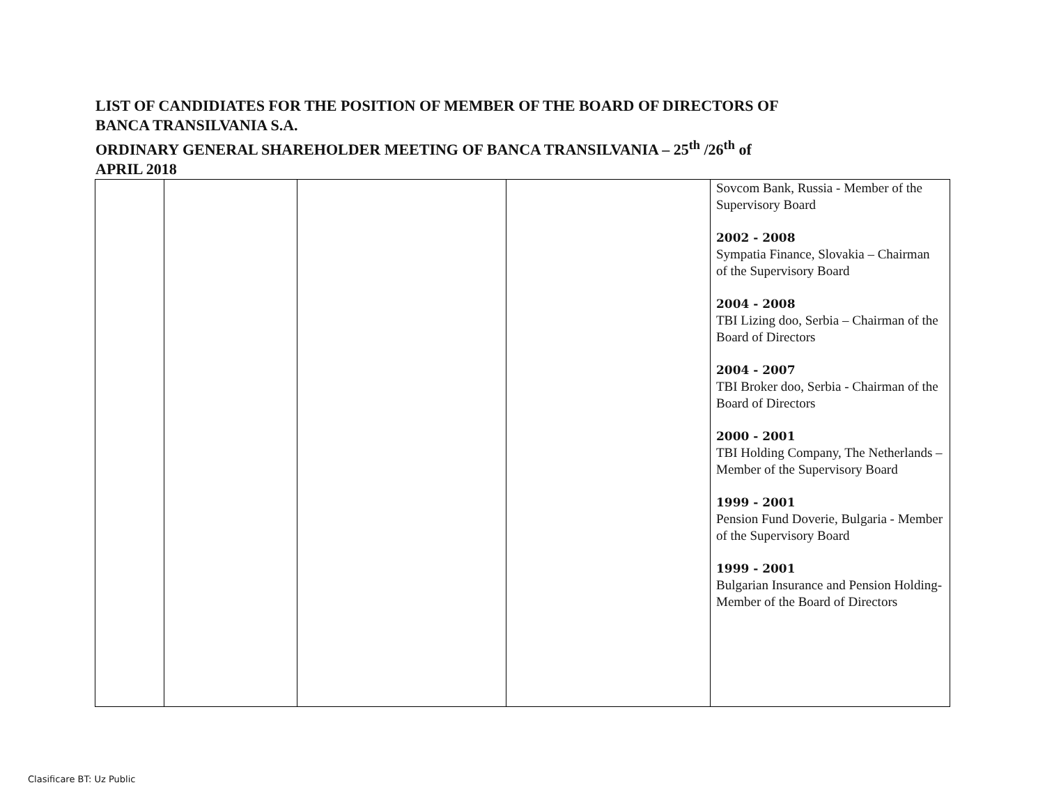LIST OF CANDIDIATES FOR THE POSITION OF MEMBER OF THE BOARD OF DIRECTORS OF
BANCA TRANSILVANIA S.A.
ORDINARY GENERAL SHAREHOLDER MEETING OF BANCA TRANSILVANIA – 25<sup>th</sup> /26<sup>th</sup> of
APRIL 2018
| | | | | Sovcom Bank, Russia - Member of the Supervisory Board 2002 - 2008 Sympatia Finance, Slovakia – Chairman of the Supervisory Board 2004 - 2008 TBI Lizing doo, Serbia – Chairman of the Board of Directors 2004 - 2007 TBI Broker doo, Serbia - Chairman of the Board of Directors 2000 - 2001 TBI Holding Company, The Netherlands – Member of the Supervisory Board 1999 - 2001 Pension Fund Doverie, Bulgaria - Member of the Supervisory Board 1999 - 2001 Bulgarian Insurance and Pension Holding- Member of the Board of Directors |
Clasificare BT: Uz Public